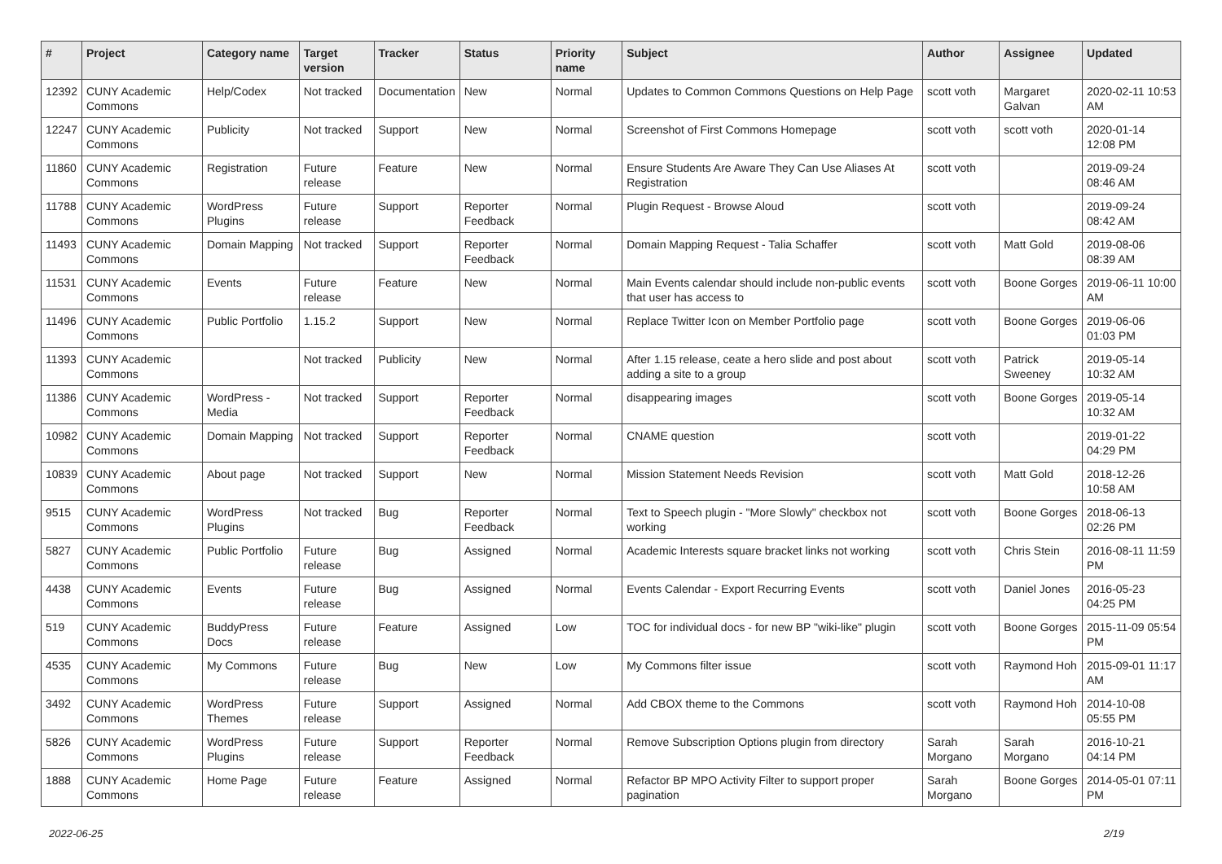| # | Project | Category name | Target version | Tracker | Status | Priority name | Subject | Author | Assignee | Updated |
| --- | --- | --- | --- | --- | --- | --- | --- | --- | --- | --- |
| 12392 | CUNY Academic Commons | Help/Codex | Not tracked | Documentation | New | Normal | Updates to Common Commons Questions on Help Page | scott voth | Margaret Galvan | 2020-02-11 10:53 AM |
| 12247 | CUNY Academic Commons | Publicity | Not tracked | Support | New | Normal | Screenshot of First Commons Homepage | scott voth | scott voth | 2020-01-14 12:08 PM |
| 11860 | CUNY Academic Commons | Registration | Future release | Feature | New | Normal | Ensure Students Are Aware They Can Use Aliases At Registration | scott voth | | 2019-09-24 08:46 AM |
| 11788 | CUNY Academic Commons | WordPress Plugins | Future release | Support | Reporter Feedback | Normal | Plugin Request - Browse Aloud | scott voth | | 2019-09-24 08:42 AM |
| 11493 | CUNY Academic Commons | Domain Mapping | Not tracked | Support | Reporter Feedback | Normal | Domain Mapping Request - Talia Schaffer | scott voth | Matt Gold | 2019-08-06 08:39 AM |
| 11531 | CUNY Academic Commons | Events | Future release | Feature | New | Normal | Main Events calendar should include non-public events that user has access to | scott voth | Boone Gorges | 2019-06-11 10:00 AM |
| 11496 | CUNY Academic Commons | Public Portfolio | 1.15.2 | Support | New | Normal | Replace Twitter Icon on Member Portfolio page | scott voth | Boone Gorges | 2019-06-06 01:03 PM |
| 11393 | CUNY Academic Commons | | Not tracked | Publicity | New | Normal | After 1.15 release, ceate a hero slide and post about adding a site to a group | scott voth | Patrick Sweeney | 2019-05-14 10:32 AM |
| 11386 | CUNY Academic Commons | WordPress - Media | Not tracked | Support | Reporter Feedback | Normal | disappearing images | scott voth | Boone Gorges | 2019-05-14 10:32 AM |
| 10982 | CUNY Academic Commons | Domain Mapping | Not tracked | Support | Reporter Feedback | Normal | CNAME question | scott voth | | 2019-01-22 04:29 PM |
| 10839 | CUNY Academic Commons | About page | Not tracked | Support | New | Normal | Mission Statement Needs Revision | scott voth | Matt Gold | 2018-12-26 10:58 AM |
| 9515 | CUNY Academic Commons | WordPress Plugins | Not tracked | Bug | Reporter Feedback | Normal | Text to Speech plugin - "More Slowly" checkbox not working | scott voth | Boone Gorges | 2018-06-13 02:26 PM |
| 5827 | CUNY Academic Commons | Public Portfolio | Future release | Bug | Assigned | Normal | Academic Interests square bracket links not working | scott voth | Chris Stein | 2016-08-11 11:59 PM |
| 4438 | CUNY Academic Commons | Events | Future release | Bug | Assigned | Normal | Events Calendar - Export Recurring Events | scott voth | Daniel Jones | 2016-05-23 04:25 PM |
| 519 | CUNY Academic Commons | BuddyPress Docs | Future release | Feature | Assigned | Low | TOC for individual docs - for new BP "wiki-like" plugin | scott voth | Boone Gorges | 2015-11-09 05:54 PM |
| 4535 | CUNY Academic Commons | My Commons | Future release | Bug | New | Low | My Commons filter issue | scott voth | Raymond Hoh | 2015-09-01 11:17 AM |
| 3492 | CUNY Academic Commons | WordPress Themes | Future release | Support | Assigned | Normal | Add CBOX theme to the Commons | scott voth | Raymond Hoh | 2014-10-08 05:55 PM |
| 5826 | CUNY Academic Commons | WordPress Plugins | Future release | Support | Reporter Feedback | Normal | Remove Subscription Options plugin from directory | Sarah Morgano | Sarah Morgano | 2016-10-21 04:14 PM |
| 1888 | CUNY Academic Commons | Home Page | Future release | Feature | Assigned | Normal | Refactor BP MPO Activity Filter to support proper pagination | Sarah Morgano | Boone Gorges | 2014-05-01 07:11 PM |
2022-06-25 2/19